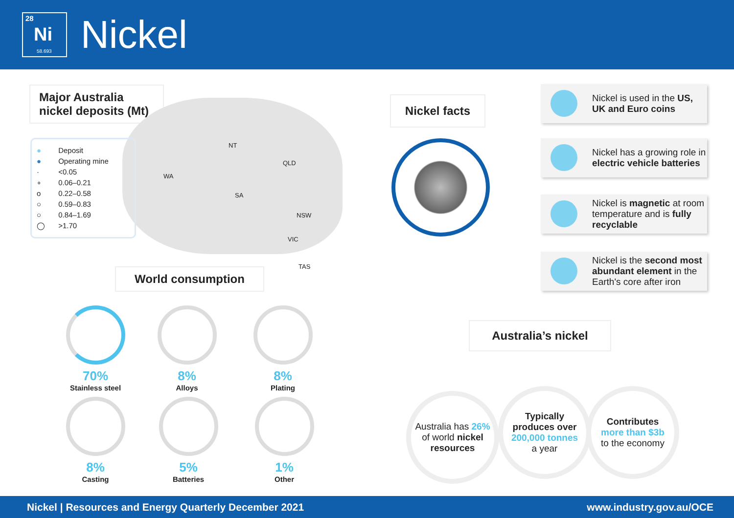28
Ni
58.693
Nickel
Major Australia nickel deposits (Mt)
NT
QLD
WA
SA
NSW
VIC
TAS
● Deposit
● Operating mine
· <0.05
∘ 0.06–0.21
o 0.22–0.58
○ 0.59–0.83
○ 0.84–1.69
◯ >1.70
World consumption
70%
Stainless steel
8%
Alloys
8%
Plating
8%
Casting
5%
Batteries
1%
Other
Nickel facts
Nickel is used in the US, UK and Euro coins
Nickel has a growing role in electric vehicle batteries
Nickel is magnetic at room temperature and is fully recyclable
Nickel is the second most abundant element in the Earth's core after iron
Australia’s nickel
Australia has 26% of world nickel resources
Typically produces over
200,000 tonnes
a year
Contributes
more than $3b
to the economy
Nickel | Resources and Energy Quarterly December 2021 www.industry.gov.au/OCE